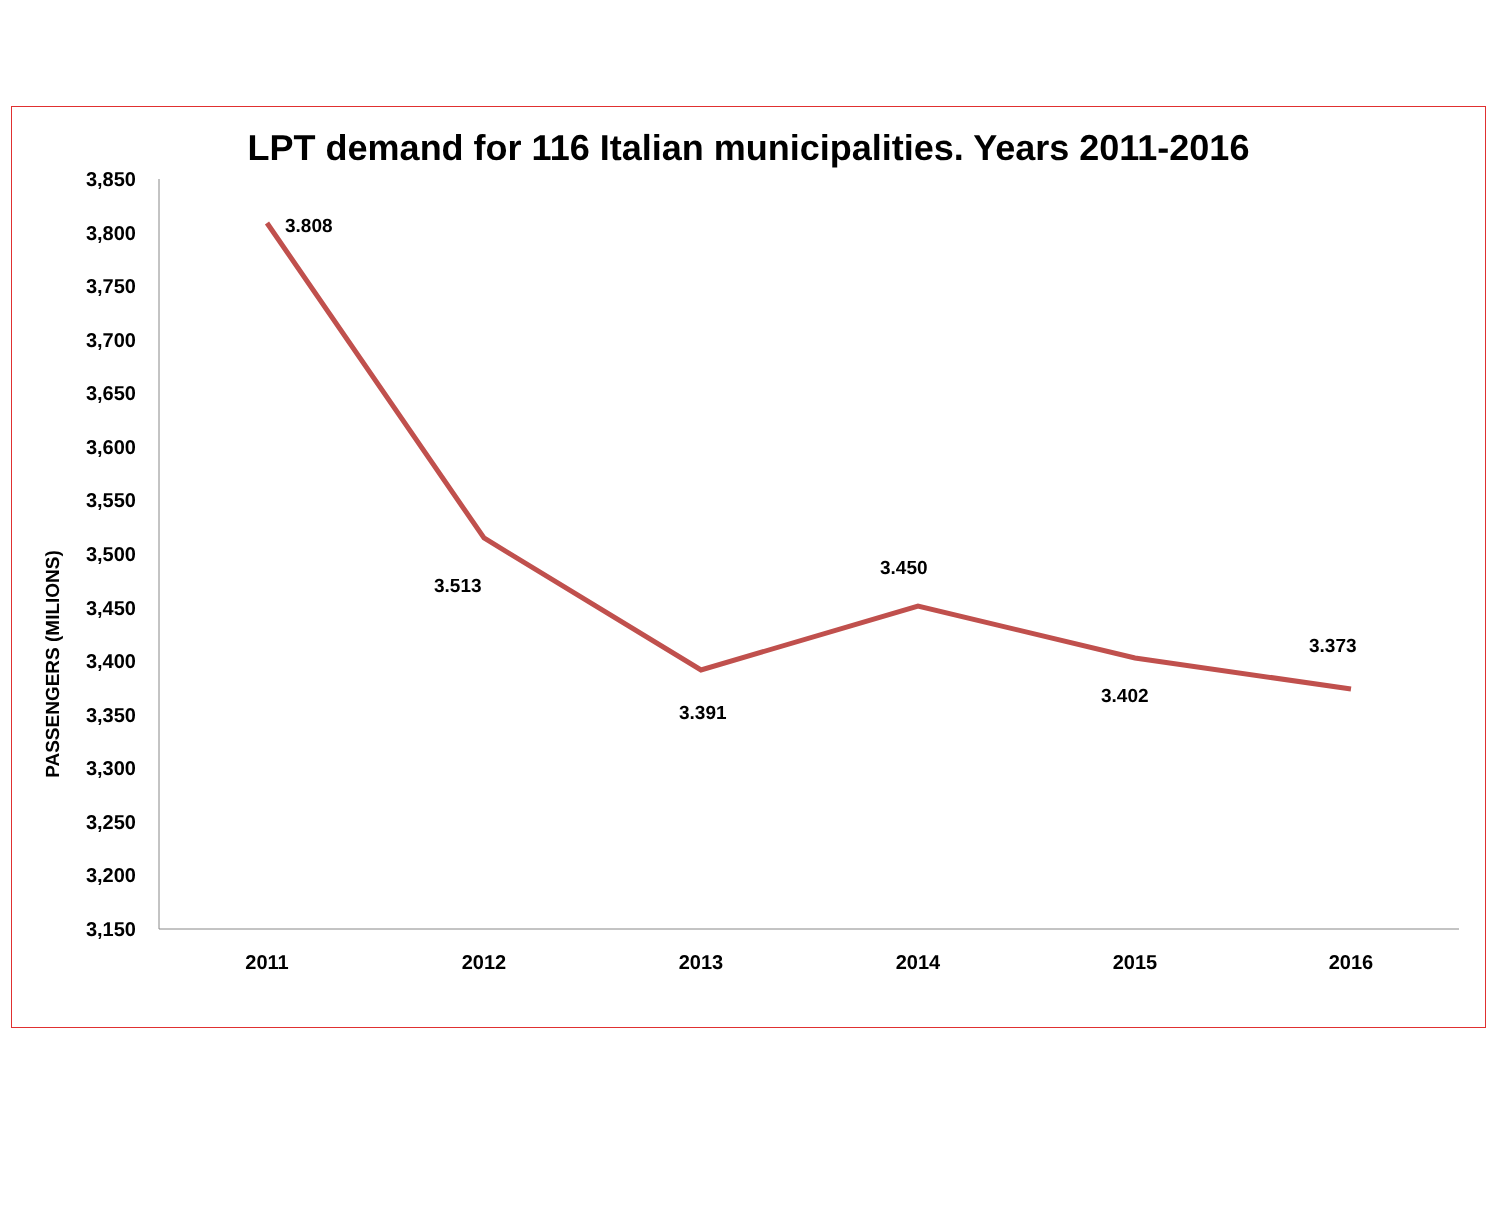LPT demand for 116 Italian municipalities. Years 2011-2016
PASSENGERS (MILIONS)
3,850
3,800
3,750
3,700
3,650
3,600
3,550
3,500
3,450
3,400
3,350
3,300
3,250
3,200
3,150
2011
2012
2013
2014
2015
2016
3.808
3.513
3.391
3.450
3.402
3.373